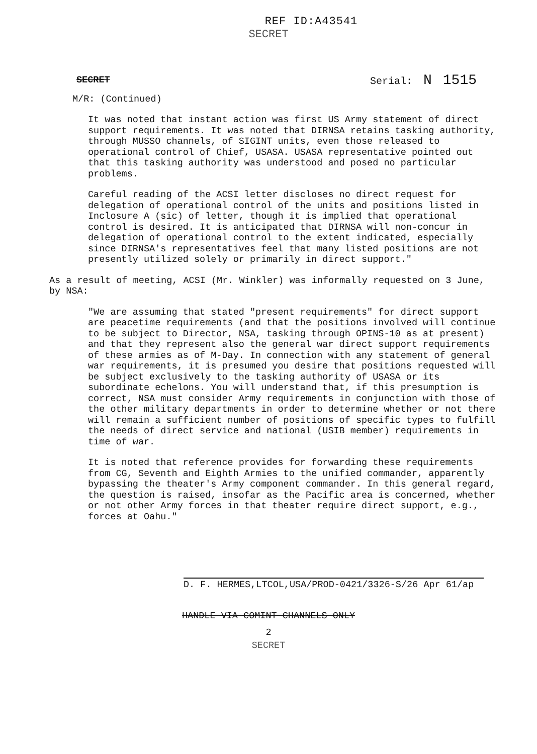REF ID:A43541
SECRET
SECRET Serial: N 1515
M/R: (Continued)
It was noted that instant action was first US Army statement of direct support requirements. It was noted that DIRNSA retains tasking authority, through MUSSO channels, of SIGINT units, even those released to operational control of Chief, USASA. USASA representative pointed out that this tasking authority was understood and posed no particular problems.
Careful reading of the ACSI letter discloses no direct request for delegation of operational control of the units and positions listed in Inclosure A (sic) of letter, though it is implied that operational control is desired. It is anticipated that DIRNSA will non-concur in delegation of operational control to the extent indicated, especially since DIRNSA's representatives feel that many listed positions are not presently utilized solely or primarily in direct support."
As a result of meeting, ACSI (Mr. Winkler) was informally requested on 3 June, by NSA:
"We are assuming that stated "present requirements" for direct support are peacetime requirements (and that the positions involved will continue to be subject to Director, NSA, tasking through OPINS-10 as at present) and that they represent also the general war direct support requirements of these armies as of M-Day. In connection with any statement of general war requirements, it is presumed you desire that positions requested will be subject exclusively to the tasking authority of USASA or its subordinate echelons. You will understand that, if this presumption is correct, NSA must consider Army requirements in conjunction with those of the other military departments in order to determine whether or not there will remain a sufficient number of positions of specific types to fulfill the needs of direct service and national (USIB member) requirements in time of war.
It is noted that reference provides for forwarding these requirements from CG, Seventh and Eighth Armies to the unified commander, apparently bypassing the theater's Army component commander. In this general regard, the question is raised, insofar as the Pacific area is concerned, whether or not other Army forces in that theater require direct support, e.g., forces at Oahu."
D. F. HERMES,LTCOL,USA/PROD-0421/3326-S/26 Apr 61/ap
HANDLE VIA COMINT CHANNELS ONLY
2
SECRET